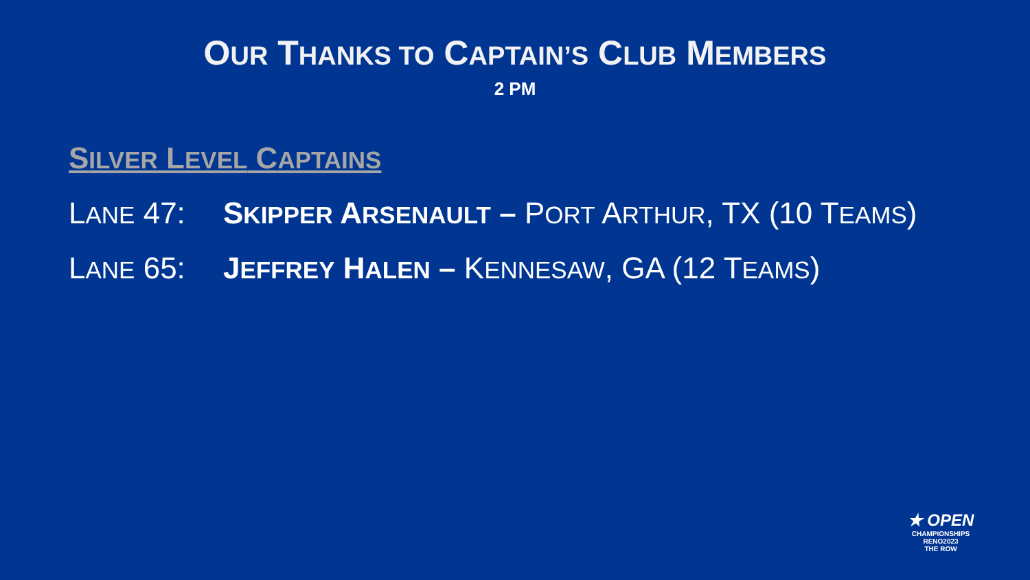OUR THANKS TO CAPTAIN’S CLUB MEMBERS
2 PM
SILVER LEVEL CAPTAINS
LANE 47: SKIPPER ARSENAULT – PORT ARTHUR, TX (10 TEAMS)
LANE 65: JEFFREY HALEN – KENNESAW, GA (12 TEAMS)
★ OPEN
CHAMPIONSHIPS RENO2023
THE ROW